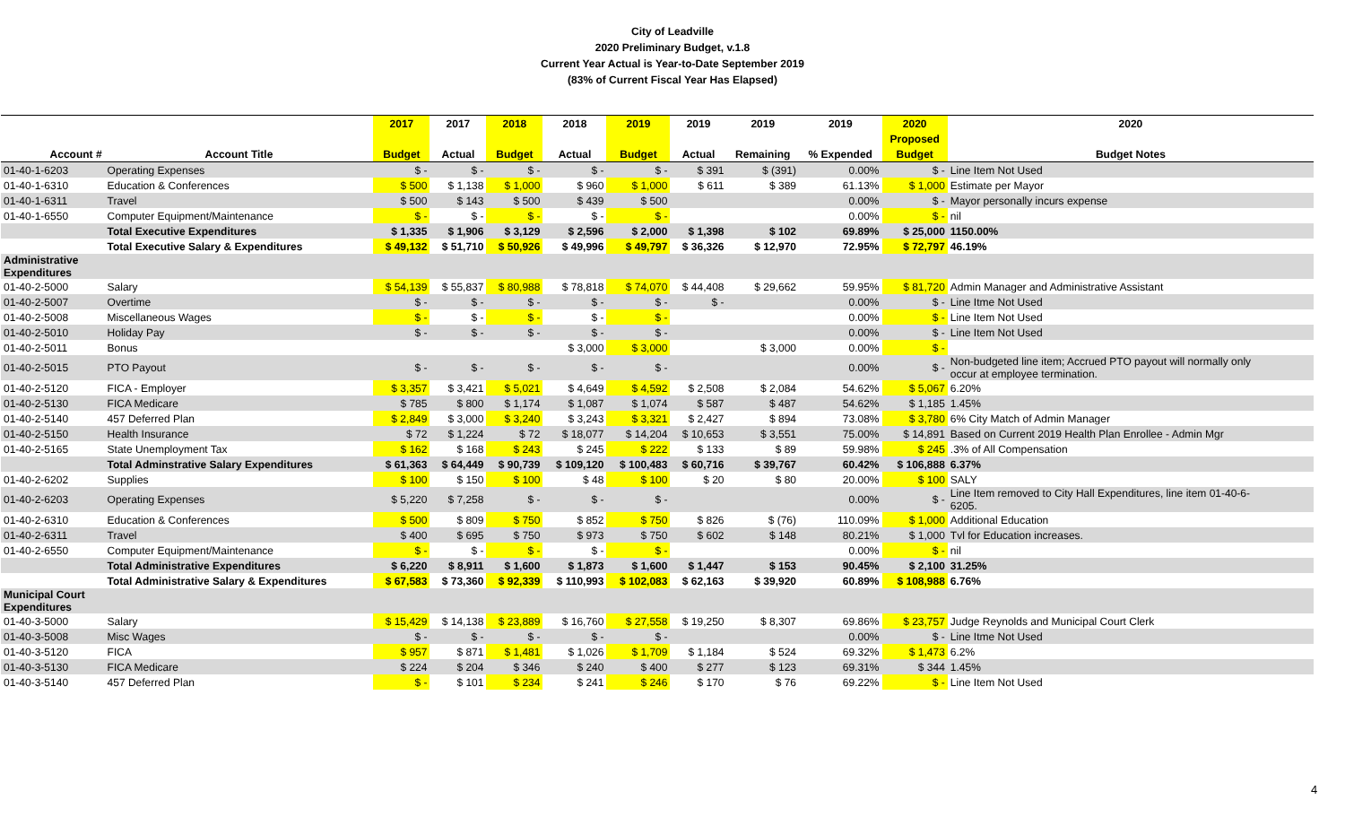City of Leadville
2020 Preliminary Budget, v.1.8
Current Year Actual is Year-to-Date September 2019
(83% of Current Fiscal Year Has Elapsed)
| | | 2017 | 2017 | 2018 | 2018 | 2019 | 2019 | 2019 | 2019 | 2020 | 2020 |
| --- | --- | --- | --- | --- | --- | --- | --- | --- | --- | --- | --- |
| | | | | | | | | | | Proposed | |
| Account # | Account Title | Budget | Actual | Budget | Actual | Budget | Actual | Remaining | % Expended | Budget | Budget Notes |
| 01-40-1-6203 | Operating Expenses | $ - | $ - | $ - | $ - | $ - | $ 391 | $ (391) | 0.00% | $ - | Line Item Not Used |
| 01-40-1-6310 | Education & Conferences | $ 500 | $ 1,138 | $ 1,000 | $ 960 | $ 1,000 | $ 611 | $ 389 | 61.13% | $ 1,000 | Estimate per Mayor |
| 01-40-1-6311 | Travel | $ 500 | $ 143 | $ 500 | $ 439 | $ 500 | | | 0.00% | $ - | Mayor personally incurs expense |
| 01-40-1-6550 | Computer Equipment/Maintenance | $ - | $ - | $ - | $ - | $ - | | | 0.00% | $ - | nil |
| | Total Executive Expenditures | $ 1,335 | $ 1,906 | $ 3,129 | $ 2,596 | $ 2,000 | $ 1,398 | $ 102 | 69.89% | $ 25,000 | 1150.00% |
| | Total Executive Salary & Expenditures | $ 49,132 | $ 51,710 | $ 50,926 | $ 49,996 | $ 49,797 | $ 36,326 | $ 12,970 | 72.95% | $ 72,797 | 46.19% |
| Administrative Expenditures | | | | | | | | | | | |
| 01-40-2-5000 | Salary | $ 54,139 | $ 55,837 | $ 80,988 | $ 78,818 | $ 74,070 | $ 44,408 | $ 29,662 | 59.95% | $ 81,720 | Admin Manager and Administrative Assistant |
| 01-40-2-5007 | Overtime | $ - | $ - | $ - | $ - | $ - | $ - | | 0.00% | $ - | Line Itme Not Used |
| 01-40-2-5008 | Miscellaneous Wages | $ - | $ - | $ - | $ - | $ - | | | 0.00% | $ - | Line Item Not Used |
| 01-40-2-5010 | Holiday Pay | $ - | $ - | $ - | $ - | $ - | | | 0.00% | $ - | Line Item Not Used |
| 01-40-2-5011 | Bonus | | | | $ 3,000 | $ 3,000 | | $ 3,000 | 0.00% | $ - | |
| 01-40-2-5015 | PTO Payout | $ - | $ - | $ - | $ - | $ - | | | 0.00% | $ - | Non-budgeted line item; Accrued PTO payout will normally only occur at employee termination. |
| 01-40-2-5120 | FICA - Employer | $ 3,357 | $ 3,421 | $ 5,021 | $ 4,649 | $ 4,592 | $ 2,508 | $ 2,084 | 54.62% | $ 5,067 | 6.20% |
| 01-40-2-5130 | FICA Medicare | $ 785 | $ 800 | $ 1,174 | $ 1,087 | $ 1,074 | $ 587 | $ 487 | 54.62% | $ 1,185 | 1.45% |
| 01-40-2-5140 | 457 Deferred Plan | $ 2,849 | $ 3,000 | $ 3,240 | $ 3,243 | $ 3,321 | $ 2,427 | $ 894 | 73.08% | $ 3,780 | 6% City Match of Admin Manager |
| 01-40-2-5150 | Health Insurance | $ 72 | $ 1,224 | $ 72 | $ 18,077 | $ 14,204 | $ 10,653 | $ 3,551 | 75.00% | $ 14,891 | Based on Current 2019 Health Plan Enrollee - Admin Mgr |
| 01-40-2-5165 | State Unemployment Tax | $ 162 | $ 168 | $ 243 | $ 245 | $ 222 | $ 133 | $ 89 | 59.98% | $ 245 | .3% of All Compensation |
| | Total Adminstrative Salary Expenditures | $ 61,363 | $ 64,449 | $ 90,739 | $ 109,120 | $ 100,483 | $ 60,716 | $ 39,767 | 60.42% | $ 106,888 | 6.37% |
| 01-40-2-6202 | Supplies | $ 100 | $ 150 | $ 100 | $ 48 | $ 100 | $ 20 | $ 80 | 20.00% | $ 100 | SALY |
| 01-40-2-6203 | Operating Expenses | $ 5,220 | $ 7,258 | $ - | $ - | $ - | | | 0.00% | $ - | Line Item removed to City Hall Expenditures, line item 01-40-6- 6205. |
| 01-40-2-6310 | Education & Conferences | $ 500 | $ 809 | $ 750 | $ 852 | $ 750 | $ 826 | $ (76) | 110.09% | $ 1,000 | Additional Education |
| 01-40-2-6311 | Travel | $ 400 | $ 695 | $ 750 | $ 973 | $ 750 | $ 602 | $ 148 | 80.21% | $ 1,000 | Tvl for Education increases. |
| 01-40-2-6550 | Computer Equipment/Maintenance | $ - | $ - | $ - | $ - | $ - | | | 0.00% | $ - | nil |
| | Total Administrative Expenditures | $ 6,220 | $ 8,911 | $ 1,600 | $ 1,873 | $ 1,600 | $ 1,447 | $ 153 | 90.45% | $ 2,100 | 31.25% |
| | Total Administrative Salary & Expenditures | $ 67,583 | $ 73,360 | $ 92,339 | $ 110,993 | $ 102,083 | $ 62,163 | $ 39,920 | 60.89% | $ 108,988 | 6.76% |
| Municipal Court Expenditures | | | | | | | | | | | |
| 01-40-3-5000 | Salary | $ 15,429 | $ 14,138 | $ 23,889 | $ 16,760 | $ 27,558 | $ 19,250 | $ 8,307 | 69.86% | $ 23,757 | Judge Reynolds and Municipal Court Clerk |
| 01-40-3-5008 | Misc Wages | $ - | $ - | $ - | $ - | $ - | | | 0.00% | $ - | Line Itme Not Used |
| 01-40-3-5120 | FICA | $ 957 | $ 871 | $ 1,481 | $ 1,026 | $ 1,709 | $ 1,184 | $ 524 | 69.32% | $ 1,473 | 6.2% |
| 01-40-3-5130 | FICA Medicare | $ 224 | $ 204 | $ 346 | $ 240 | $ 400 | $ 277 | $ 123 | 69.31% | $ 344 | 1.45% |
| 01-40-3-5140 | 457 Deferred Plan | $ - | $ 101 | $ 234 | $ 241 | $ 246 | $ 170 | $ 76 | 69.22% | $ - | Line Item Not Used |
4